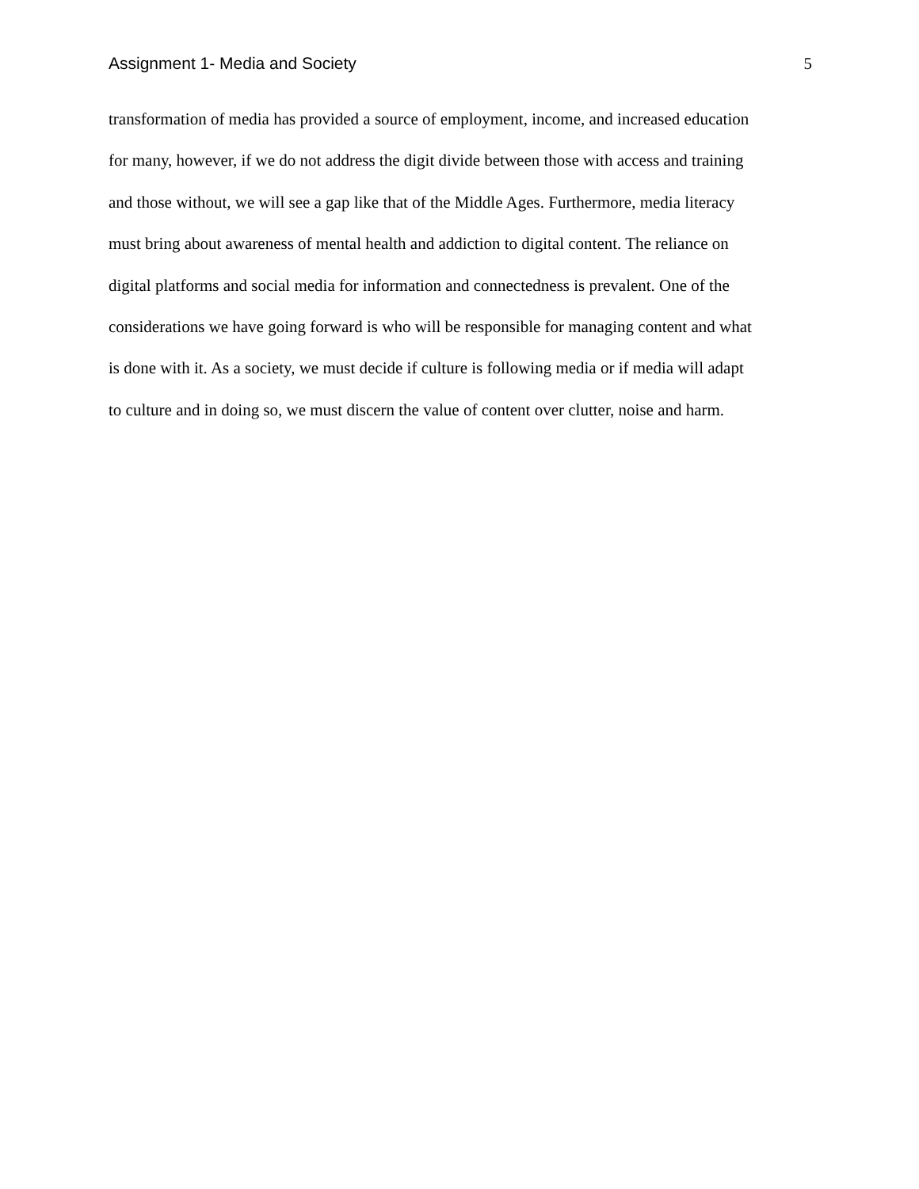Assignment 1- Media and Society 5
transformation of media has provided a source of employment, income, and increased education
for many, however, if we do not address the digit divide between those with access and training
and those without, we will see a gap like that of the Middle Ages. Furthermore, media literacy
must bring about awareness of mental health and addiction to digital content. The reliance on
digital platforms and social media for information and connectedness is prevalent. One of the
considerations we have going forward is who will be responsible for managing content and what
is done with it. As a society, we must decide if culture is following media or if media will adapt
to culture and in doing so, we must discern the value of content over clutter, noise and harm.